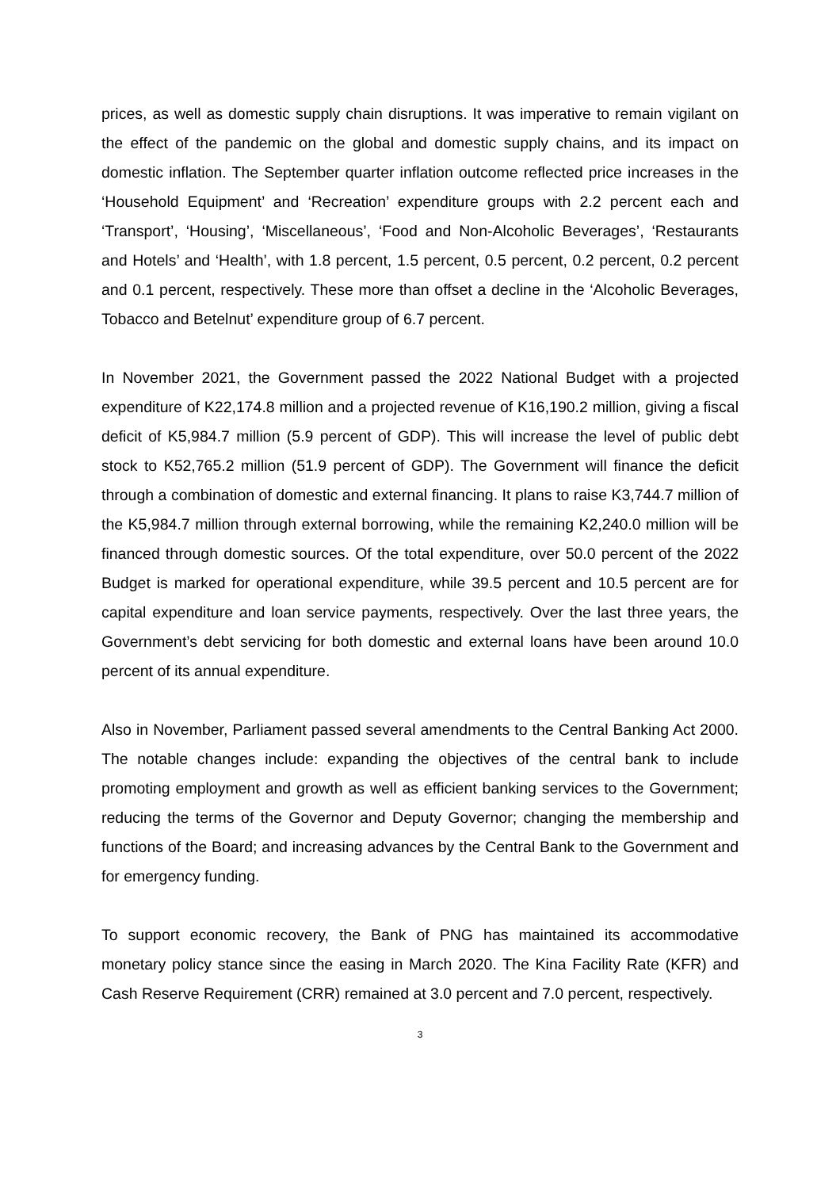prices, as well as domestic supply chain disruptions. It was imperative to remain vigilant on the effect of the pandemic on the global and domestic supply chains, and its impact on domestic inflation. The September quarter inflation outcome reflected price increases in the ‘Household Equipment’ and ‘Recreation’ expenditure groups with 2.2 percent each and ‘Transport’, ‘Housing’, ‘Miscellaneous’, ‘Food and Non-Alcoholic Beverages’, ‘Restaurants and Hotels’ and ‘Health’, with 1.8 percent, 1.5 percent, 0.5 percent, 0.2 percent, 0.2 percent and 0.1 percent, respectively. These more than offset a decline in the ‘Alcoholic Beverages, Tobacco and Betelnut’ expenditure group of 6.7 percent.
In November 2021, the Government passed the 2022 National Budget with a projected expenditure of K22,174.8 million and a projected revenue of K16,190.2 million, giving a fiscal deficit of K5,984.7 million (5.9 percent of GDP). This will increase the level of public debt stock to K52,765.2 million (51.9 percent of GDP). The Government will finance the deficit through a combination of domestic and external financing. It plans to raise K3,744.7 million of the K5,984.7 million through external borrowing, while the remaining K2,240.0 million will be financed through domestic sources. Of the total expenditure, over 50.0 percent of the 2022 Budget is marked for operational expenditure, while 39.5 percent and 10.5 percent are for capital expenditure and loan service payments, respectively. Over the last three years, the Government’s debt servicing for both domestic and external loans have been around 10.0 percent of its annual expenditure.
Also in November, Parliament passed several amendments to the Central Banking Act 2000. The notable changes include: expanding the objectives of the central bank to include promoting employment and growth as well as efficient banking services to the Government; reducing the terms of the Governor and Deputy Governor; changing the membership and functions of the Board; and increasing advances by the Central Bank to the Government and for emergency funding.
To support economic recovery, the Bank of PNG has maintained its accommodative monetary policy stance since the easing in March 2020. The Kina Facility Rate (KFR) and Cash Reserve Requirement (CRR) remained at 3.0 percent and 7.0 percent, respectively.
3